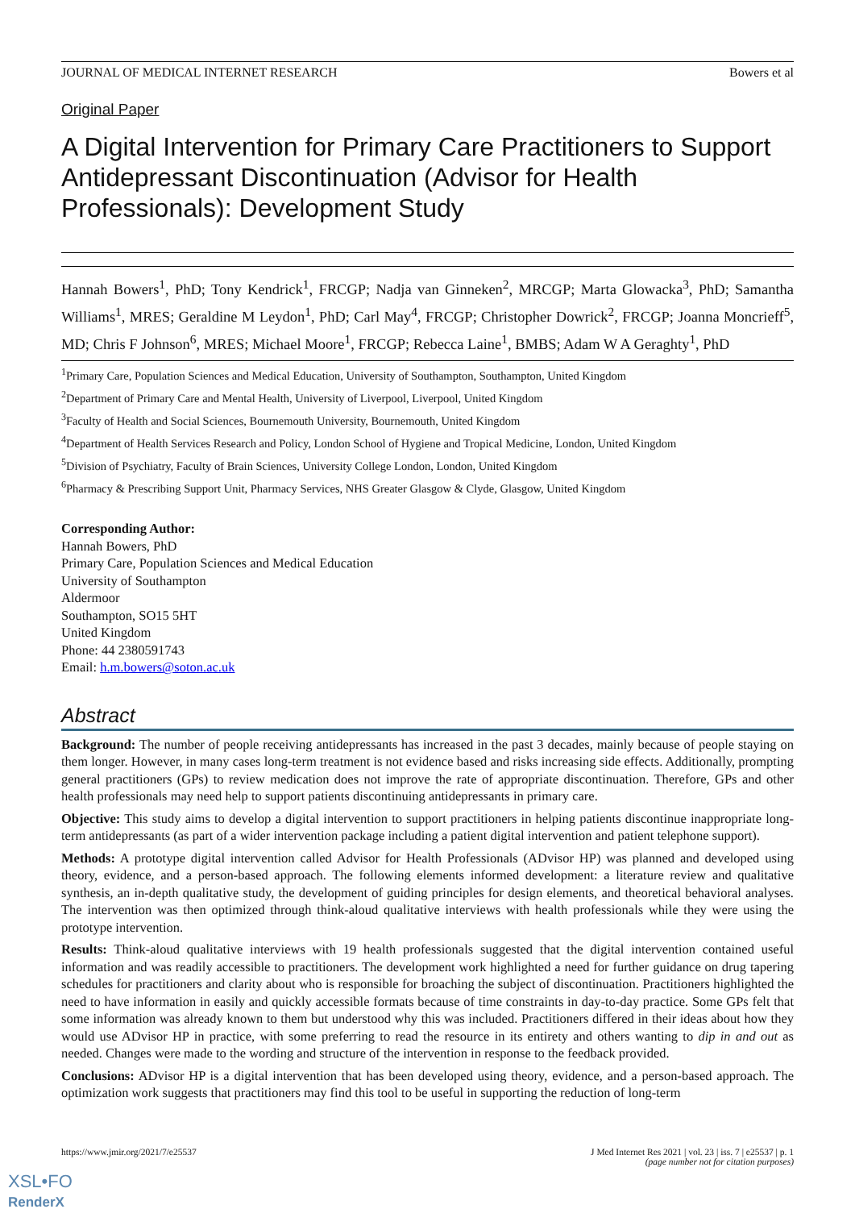JOURNAL OF MEDICAL INTERNET RESEARCH Bowers et al
Original Paper
A Digital Intervention for Primary Care Practitioners to Support Antidepressant Discontinuation (Advisor for Health Professionals): Development Study
Hannah Bowers<sup>1</sup>, PhD; Tony Kendrick<sup>1</sup>, FRCGP; Nadja van Ginneken<sup>2</sup>, MRCGP; Marta Glowacka<sup>3</sup>, PhD; Samantha Williams<sup>1</sup>, MRES; Geraldine M Leydon<sup>1</sup>, PhD; Carl May<sup>4</sup>, FRCGP; Christopher Dowrick<sup>2</sup>, FRCGP; Joanna Moncrieff<sup>5</sup>, MD; Chris F Johnson<sup>6</sup>, MRES; Michael Moore<sup>1</sup>, FRCGP; Rebecca Laine<sup>1</sup>, BMBS; Adam W A Geraghty<sup>1</sup>, PhD
<sup>1</sup> Primary Care, Population Sciences and Medical Education, University of Southampton, Southampton, United Kingdom
<sup>2</sup> Department of Primary Care and Mental Health, University of Liverpool, Liverpool, United Kingdom
<sup>3</sup> Faculty of Health and Social Sciences, Bournemouth University, Bournemouth, United Kingdom
<sup>4</sup> Department of Health Services Research and Policy, London School of Hygiene and Tropical Medicine, London, United Kingdom
<sup>5</sup> Division of Psychiatry, Faculty of Brain Sciences, University College London, London, United Kingdom
<sup>6</sup> Pharmacy & Prescribing Support Unit, Pharmacy Services, NHS Greater Glasgow & Clyde, Glasgow, United Kingdom
Corresponding Author:
Hannah Bowers, PhD
Primary Care, Population Sciences and Medical Education
University of Southampton
Aldermoor
Southampton, SO15 5HT
United Kingdom
Phone: 44 2380591743
Email: h.m.bowers@soton.ac.uk
Abstract
Background: The number of people receiving antidepressants has increased in the past 3 decades, mainly because of people staying on them longer. However, in many cases long-term treatment is not evidence based and risks increasing side effects. Additionally, prompting general practitioners (GPs) to review medication does not improve the rate of appropriate discontinuation. Therefore, GPs and other health professionals may need help to support patients discontinuing antidepressants in primary care.
Objective: This study aims to develop a digital intervention to support practitioners in helping patients discontinue inappropriate long-term antidepressants (as part of a wider intervention package including a patient digital intervention and patient telephone support).
Methods: A prototype digital intervention called Advisor for Health Professionals (ADvisor HP) was planned and developed using theory, evidence, and a person-based approach. The following elements informed development: a literature review and qualitative synthesis, an in-depth qualitative study, the development of guiding principles for design elements, and theoretical behavioral analyses. The intervention was then optimized through think-aloud qualitative interviews with health professionals while they were using the prototype intervention.
Results: Think-aloud qualitative interviews with 19 health professionals suggested that the digital intervention contained useful information and was readily accessible to practitioners. The development work highlighted a need for further guidance on drug tapering schedules for practitioners and clarity about who is responsible for broaching the subject of discontinuation. Practitioners highlighted the need to have information in easily and quickly accessible formats because of time constraints in day-to-day practice. Some GPs felt that some information was already known to them but understood why this was included. Practitioners differed in their ideas about how they would use ADvisor HP in practice, with some preferring to read the resource in its entirety and others wanting to dip in and out as needed. Changes were made to the wording and structure of the intervention in response to the feedback provided.
Conclusions: ADvisor HP is a digital intervention that has been developed using theory, evidence, and a person-based approach. The optimization work suggests that practitioners may find this tool to be useful in supporting the reduction of long-term
https://www.jmir.org/2021/7/e25537
J Med Internet Res 2021 | vol. 23 | iss. 7 | e25537 | p. 1
(page number not for citation purposes)
XSL•FO
RenderX